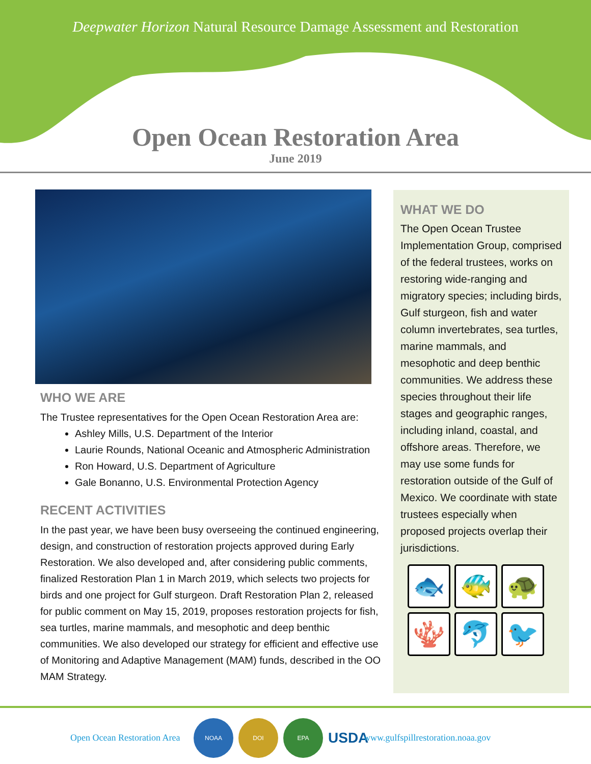Deepwater Horizon Natural Resource Damage Assessment and Restoration
Open Ocean Restoration Area
June 2019
WHO WE ARE
The Trustee representatives for the Open Ocean Restoration Area are:
Ashley Mills, U.S. Department of the Interior
Laurie Rounds, National Oceanic and Atmospheric Administration
Ron Howard, U.S. Department of Agriculture
Gale Bonanno, U.S. Environmental Protection Agency
RECENT ACTIVITIES
In the past year, we have been busy overseeing the continued engineering, design, and construction of restoration projects approved during Early Restoration. We also developed and, after considering public comments, finalized Restoration Plan 1 in March 2019, which selects two projects for birds and one project for Gulf sturgeon. Draft Restoration Plan 2, released for public comment on May 15, 2019, proposes restoration projects for fish, sea turtles, marine mammals, and mesophotic and deep benthic communities. We also developed our strategy for efficient and effective use of Monitoring and Adaptive Management (MAM) funds, described in the OO MAM Strategy.
WHAT WE DO
The Open Ocean Trustee Implementation Group, comprised of the federal trustees, works on restoring wide-ranging and migratory species; including birds, Gulf sturgeon, fish and water column invertebrates, sea turtles, marine mammals, and mesophotic and deep benthic communities. We address these species throughout their life stages and geographic ranges, including inland, coastal, and offshore areas. Therefore, we may use some funds for restoration outside of the Gulf of Mexico. We coordinate with state trustees especially when proposed projects overlap their jurisdictions.
🐟
🐠
🐢
🪸
🐬
🐦
Open Ocean Restoration Area
NOAA DOI EPA
USDA
www.gulfspillrestoration.noaa.gov